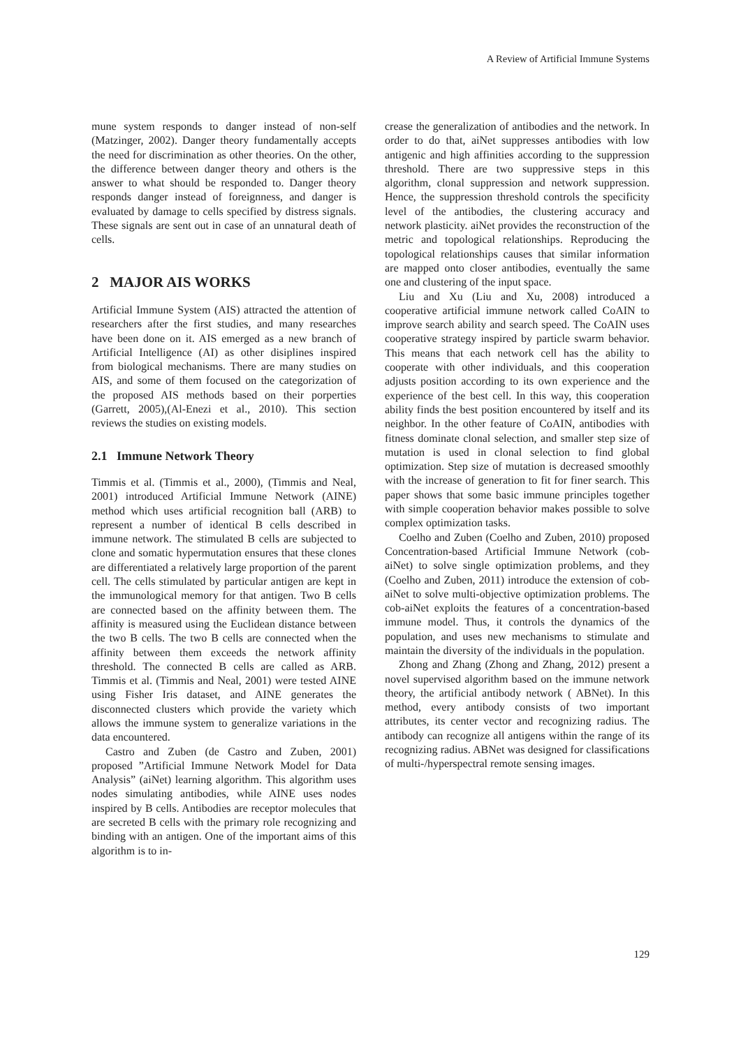A Review of Artificial Immune Systems
mune system responds to danger instead of non-self (Matzinger, 2002). Danger theory fundamentally accepts the need for discrimination as other theories. On the other, the difference between danger theory and others is the answer to what should be responded to. Danger theory responds danger instead of foreignness, and danger is evaluated by damage to cells specified by distress signals. These signals are sent out in case of an unnatural death of cells.
2 MAJOR AIS WORKS
Artificial Immune System (AIS) attracted the attention of researchers after the first studies, and many researches have been done on it. AIS emerged as a new branch of Artificial Intelligence (AI) as other disiplines inspired from biological mechanisms. There are many studies on AIS, and some of them focused on the categorization of the proposed AIS methods based on their porperties (Garrett, 2005),(Al-Enezi et al., 2010). This section reviews the studies on existing models.
2.1 Immune Network Theory
Timmis et al. (Timmis et al., 2000), (Timmis and Neal, 2001) introduced Artificial Immune Network (AINE) method which uses artificial recognition ball (ARB) to represent a number of identical B cells described in immune network. The stimulated B cells are subjected to clone and somatic hypermutation ensures that these clones are differentiated a relatively large proportion of the parent cell. The cells stimulated by particular antigen are kept in the immunological memory for that antigen. Two B cells are connected based on the affinity between them. The affinity is measured using the Euclidean distance between the two B cells. The two B cells are connected when the affinity between them exceeds the network affinity threshold. The connected B cells are called as ARB. Timmis et al. (Timmis and Neal, 2001) were tested AINE using Fisher Iris dataset, and AINE generates the disconnected clusters which provide the variety which allows the immune system to generalize variations in the data encountered.
Castro and Zuben (de Castro and Zuben, 2001) proposed ”Artificial Immune Network Model for Data Analysis” (aiNet) learning algorithm. This algorithm uses nodes simulating antibodies, while AINE uses nodes inspired by B cells. Antibodies are receptor molecules that are secreted B cells with the primary role recognizing and binding with an antigen. One of the important aims of this algorithm is to in-
crease the generalization of antibodies and the network. In order to do that, aiNet suppresses antibodies with low antigenic and high affinities according to the suppression threshold. There are two suppressive steps in this algorithm, clonal suppression and network suppression. Hence, the suppression threshold controls the specificity level of the antibodies, the clustering accuracy and network plasticity. aiNet provides the reconstruction of the metric and topological relationships. Reproducing the topological relationships causes that similar information are mapped onto closer antibodies, eventually the same one and clustering of the input space.
Liu and Xu (Liu and Xu, 2008) introduced a cooperative artificial immune network called CoAIN to improve search ability and search speed. The CoAIN uses cooperative strategy inspired by particle swarm behavior. This means that each network cell has the ability to cooperate with other individuals, and this cooperation adjusts position according to its own experience and the experience of the best cell. In this way, this cooperation ability finds the best position encountered by itself and its neighbor. In the other feature of CoAIN, antibodies with fitness dominate clonal selection, and smaller step size of mutation is used in clonal selection to find global optimization. Step size of mutation is decreased smoothly with the increase of generation to fit for finer search. This paper shows that some basic immune principles together with simple cooperation behavior makes possible to solve complex optimization tasks.
Coelho and Zuben (Coelho and Zuben, 2010) proposed Concentration-based Artificial Immune Network (cob-aiNet) to solve single optimization problems, and they (Coelho and Zuben, 2011) introduce the extension of cob-aiNet to solve multi-objective optimization problems. The cob-aiNet exploits the features of a concentration-based immune model. Thus, it controls the dynamics of the population, and uses new mechanisms to stimulate and maintain the diversity of the individuals in the population.
Zhong and Zhang (Zhong and Zhang, 2012) present a novel supervised algorithm based on the immune network theory, the artificial antibody network ( ABNet). In this method, every antibody consists of two important attributes, its center vector and recognizing radius. The antibody can recognize all antigens within the range of its recognizing radius. ABNet was designed for classifications of multi-/hyperspectral remote sensing images.
129